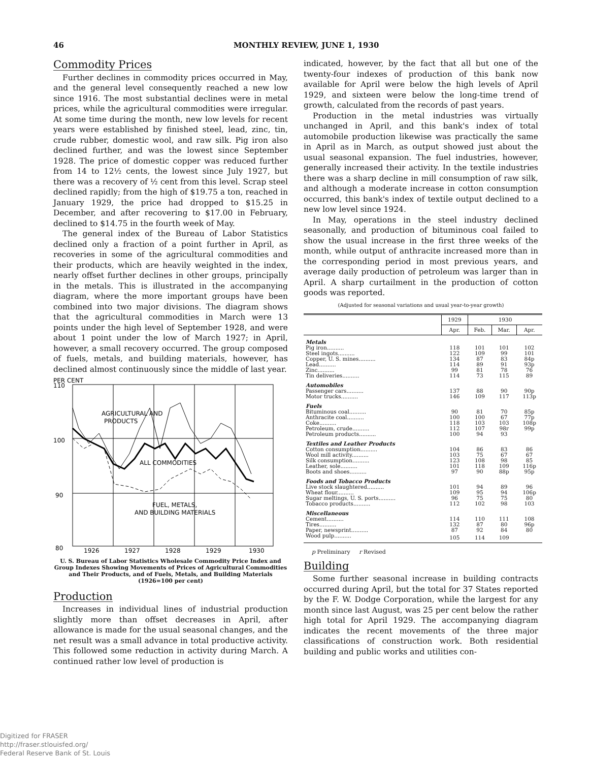46 MONTHLY REVIEW, JUNE 1, 1930
Commodity Prices
Further declines in commodity prices occurred in May, and the general level consequently reached a new low since 1916. The most substantial declines were in metal prices, while the agricultural commodities were irregular. At some time during the month, new low levels for recent years were established by finished steel, lead, zinc, tin, crude rubber, domestic wool, and raw silk. Pig iron also declined further, and was the lowest since September 1928. The price of domestic copper was reduced further from 14 to 12½ cents, the lowest since July 1927, but there was a recovery of ½ cent from this level. Scrap steel declined rapidly; from the high of $19.75 a ton, reached in January 1929, the price had dropped to $15.25 in December, and after recovering to $17.00 in February, declined to $14.75 in the fourth week of May.
The general index of the Bureau of Labor Statistics declined only a fraction of a point further in April, as recoveries in some of the agricultural commodities and their products, which are heavily weighted in the index, nearly offset further declines in other groups, principally in the metals. This is illustrated in the accompanying diagram, where the more important groups have been combined into two major divisions. The diagram shows that the agricultural commodities in March were 13 points under the high level of September 1928, and were about 1 point under the low of March 1927; in April, however, a small recovery occurred. The group composed of fuels, metals, and building materials, however, has declined almost continuously since the middle of last year.
PER CENT
110
100
90
80
AGRICULTURAL AND
PRODUCTS
ALL COMMODITIES
FUEL, METALS,
AND BUILDING MATERIALS
1926
1927
1928
1929
1930
U. S. Bureau of Labor Statistics Wholesale Commodity Price Index and Group Indexes Showing Movements of Prices of Agricultural Commodities and Their Products, and of Fuels, Metals, and Building Materials (1926=100 per cent)
Production
Increases in individual lines of industrial production slightly more than offset decreases in April, after allowance is made for the usual seasonal changes, and the net result was a small advance in total productive activity. This followed some reduction in activity during March. A continued rather low level of production is
indicated, however, by the fact that all but one of the twenty-four indexes of production of this bank now available for April were below the high levels of April 1929, and sixteen were below the long-time trend of growth, calculated from the records of past years.
Production in the metal industries was virtually unchanged in April, and this bank's index of total automobile production likewise was practically the same in April as in March, as output showed just about the usual seasonal expansion. The fuel industries, however, generally increased their activity. In the textile industries there was a sharp decline in mill consumption of raw silk, and although a moderate increase in cotton consumption occurred, this bank's index of textile output declined to a new low level since 1924.
In May, operations in the steel industry declined seasonally, and production of bituminous coal failed to show the usual increase in the first three weeks of the month, while output of anthracite increased more than in the corresponding period in most previous years, and average daily production of petroleum was larger than in April. A sharp curtailment in the production of cotton goods was reported.
(Adjusted for seasonal variations and usual year-to-year growth)
| | 1929 | 1930 | | |
| --- | --- | --- | --- | --- |
| | Apr. | Feb. | Mar. | Apr. |
| Metals | | | | |
| Pig iron.......... | 118 | 101 | 101 | 102 |
| Steel ingots.......... | 122 | 109 | 99 | 101 |
| Copper, U. S. mines.......... | 134 | 87 | 83 | 84p |
| Lead.......... | 114 | 89 | 91 | 93p |
| Zinc.......... | 99 | 81 | 78 | 76 |
| Tin deliveries.......... | 114 | 73 | 115 | 89 |
| Automobiles | | | | |
| Passenger cars.......... | 137 | 88 | 90 | 90p |
| Motor trucks.......... | 146 | 109 | 117 | 113p |
| Fuels | | | | |
| Bituminous coal.......... | 90 | 81 | 70 | 85p |
| Anthracite coal.......... | 100 | 100 | 67 | 77p |
| Coke.......... | 118 | 103 | 103 | 108p |
| Petroleum, crude.......... | 112 | 107 | 98r | 99p |
| Petroleum products.......... | 100 | 94 | 93 | |
| Textiles and Leather Products | | | | |
| Cotton consumption.......... | 104 | 86 | 83 | 86 |
| Wool mill activity.......... | 103 | 75 | 67 | 67 |
| Silk consumption.......... | 123 | 108 | 98 | 85 |
| Leather, sole.......... | 101 | 118 | 109 | 116p |
| Boots and shoes.......... | 97 | 90 | 88p | 95p |
| Foods and Tobacco Products | | | | |
| Live stock slaughtered.......... | 101 | 94 | 89 | 96 |
| Wheat flour.......... | 109 | 95 | 94 | 106p |
| Sugar meltings, U. S. ports.......... | 96 | 75 | 75 | 80 |
| Tobacco products.......... | 112 | 102 | 98 | 103 |
| Miscellaneous | | | | |
| Cement.......... | 114 | 110 | 111 | 108 |
| Tires.......... | 132 | 87 | 80 | 96p |
| Paper, newsprint.......... | 87 | 92 | 84 | 80 |
| Wood pulp.......... | 105 | 114 | 109 | |
p Preliminary r Revised
Building
Some further seasonal increase in building contracts occurred during April, but the total for 37 States reported by the F. W. Dodge Corporation, while the largest for any month since last August, was 25 per cent below the rather high total for April 1929. The accompanying diagram indicates the recent movements of the three major classifications of construction work. Both residential building and public works and utilities con-
Digitized for FRASER
http://fraser.stlouisfed.org/
Federal Reserve Bank of St. Louis